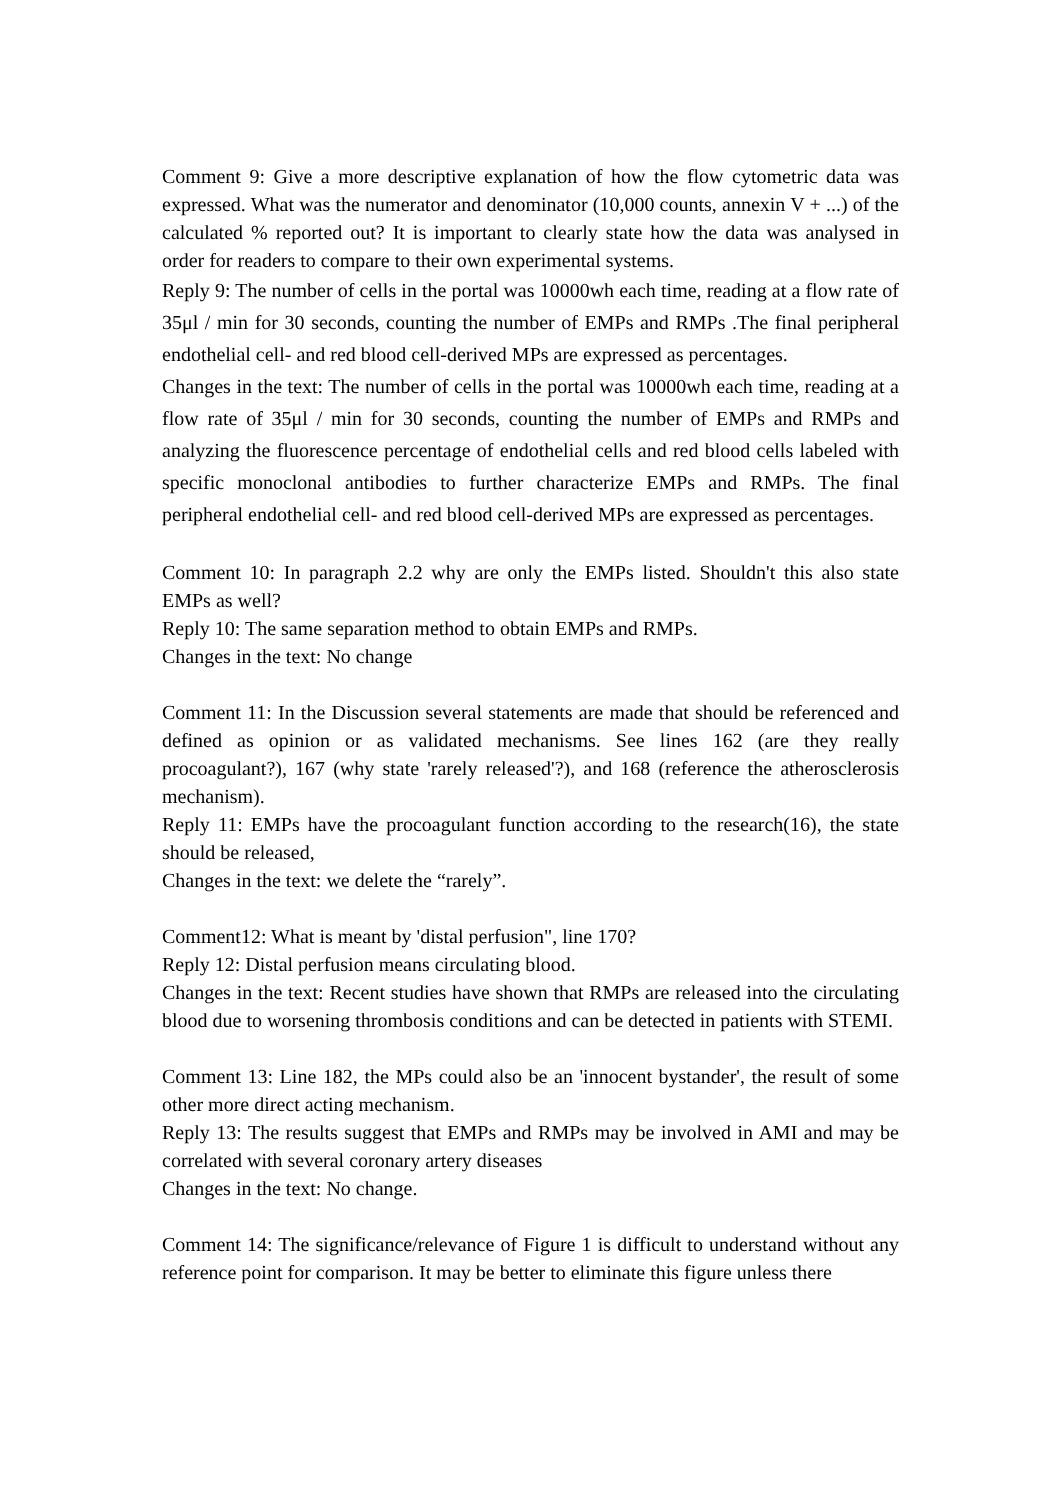Comment 9: Give a more descriptive explanation of how the flow cytometric data was expressed. What was the numerator and denominator (10,000 counts, annexin V + ...) of the calculated % reported out? It is important to clearly state how the data was analysed in order for readers to compare to their own experimental systems.
Reply 9: The number of cells in the portal was 10000wh each time, reading at a flow rate of 35μl / min for 30 seconds, counting the number of EMPs and RMPs .The final peripheral endothelial cell- and red blood cell-derived MPs are expressed as percentages.
Changes in the text: The number of cells in the portal was 10000wh each time, reading at a flow rate of 35μl / min for 30 seconds, counting the number of EMPs and RMPs and analyzing the fluorescence percentage of endothelial cells and red blood cells labeled with specific monoclonal antibodies to further characterize EMPs and RMPs. The final peripheral endothelial cell- and red blood cell-derived MPs are expressed as percentages.
Comment 10: In paragraph 2.2 why are only the EMPs listed. Shouldn't this also state EMPs as well?
Reply 10: The same separation method to obtain EMPs and RMPs.
Changes in the text: No change
Comment 11: In the Discussion several statements are made that should be referenced and defined as opinion or as validated mechanisms. See lines 162 (are they really procoagulant?), 167 (why state 'rarely released'?), and 168 (reference the atherosclerosis mechanism).
Reply 11: EMPs have the procoagulant function according to the research(16), the state should be released,
Changes in the text: we delete the “rarely”.
Comment12: What is meant by 'distal perfusion", line 170?
Reply 12: Distal perfusion means circulating blood.
Changes in the text: Recent studies have shown that RMPs are released into the circulating blood due to worsening thrombosis conditions and can be detected in patients with STEMI.
Comment 13: Line 182, the MPs could also be an 'innocent bystander', the result of some other more direct acting mechanism.
Reply 13: The results suggest that EMPs and RMPs may be involved in AMI and may be correlated with several coronary artery diseases
Changes in the text: No change.
Comment 14: The significance/relevance of Figure 1 is difficult to understand without any reference point for comparison. It may be better to eliminate this figure unless there